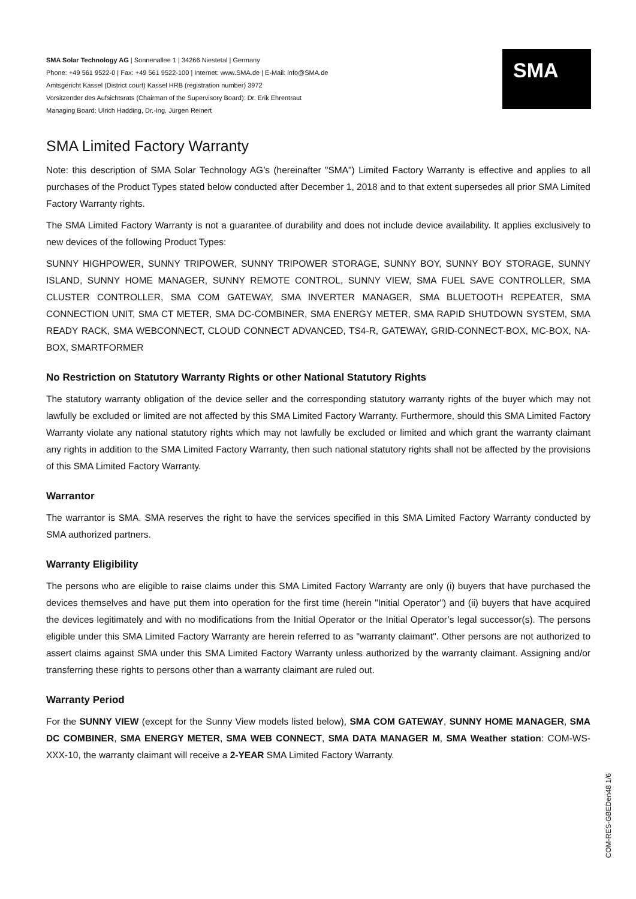SMA
SMA Solar Technology AG | Sonnenallee 1 | 34266 Niestetal | Germany
Phone: +49 561 9522-0 | Fax: +49 561 9522-100 | Internet: www.SMA.de | E-Mail: info@SMA.de
Amtsgericht Kassel (District court) Kassel HRB (registration number) 3972
Vorsitzender des Aufsichtsrats (Chairman of the Supervisory Board): Dr. Erik Ehrentraut
Managing Board: Ulrich Hadding, Dr.-Ing. Jürgen Reinert
SMA Limited Factory Warranty
Note: this description of SMA Solar Technology AG’s (hereinafter "SMA") Limited Factory Warranty is effective and applies to all purchases of the Product Types stated below conducted after December 1, 2018 and to that extent supersedes all prior SMA Limited Factory Warranty rights.
The SMA Limited Factory Warranty is not a guarantee of durability and does not include device availability. It applies exclusively to new devices of the following Product Types:
SUNNY HIGHPOWER, SUNNY TRIPOWER, SUNNY TRIPOWER STORAGE, SUNNY BOY, SUNNY BOY STORAGE, SUNNY ISLAND, SUNNY HOME MANAGER, SUNNY REMOTE CONTROL, SUNNY VIEW, SMA FUEL SAVE CONTROLLER, SMA CLUSTER CONTROLLER, SMA COM GATEWAY, SMA INVERTER MANAGER, SMA BLUETOOTH REPEATER, SMA CONNECTION UNIT, SMA CT METER, SMA DC-COMBINER, SMA ENERGY METER, SMA RAPID SHUTDOWN SYSTEM, SMA READY RACK, SMA WEBCONNECT, CLOUD CONNECT ADVANCED, TS4-R, GATEWAY, GRID-CONNECT-BOX, MC-BOX, NA-BOX, SMARTFORMER
No Restriction on Statutory Warranty Rights or other National Statutory Rights
The statutory warranty obligation of the device seller and the corresponding statutory warranty rights of the buyer which may not lawfully be excluded or limited are not affected by this SMA Limited Factory Warranty. Furthermore, should this SMA Limited Factory Warranty violate any national statutory rights which may not lawfully be excluded or limited and which grant the warranty claimant any rights in addition to the SMA Limited Factory Warranty, then such national statutory rights shall not be affected by the provisions of this SMA Limited Factory Warranty.
Warrantor
The warrantor is SMA. SMA reserves the right to have the services specified in this SMA Limited Factory Warranty conducted by SMA authorized partners.
Warranty Eligibility
The persons who are eligible to raise claims under this SMA Limited Factory Warranty are only (i) buyers that have purchased the devices themselves and have put them into operation for the first time (herein "Initial Operator") and (ii) buyers that have acquired the devices legitimately and with no modifications from the Initial Operator or the Initial Operator’s legal successor(s). The persons eligible under this SMA Limited Factory Warranty are herein referred to as "warranty claimant". Other persons are not authorized to assert claims against SMA under this SMA Limited Factory Warranty unless authorized by the warranty claimant. Assigning and/or transferring these rights to persons other than a warranty claimant are ruled out.
Warranty Period
For the SUNNY VIEW (except for the Sunny View models listed below), SMA COM GATEWAY, SUNNY HOME MANAGER, SMA DC COMBINER, SMA ENERGY METER, SMA WEB CONNECT, SMA DATA MANAGER M, SMA Weather station: COM-WS-XXX-10, the warranty claimant will receive a 2-YEAR SMA Limited Factory Warranty.
COM-RES-GBEDen48 1/6